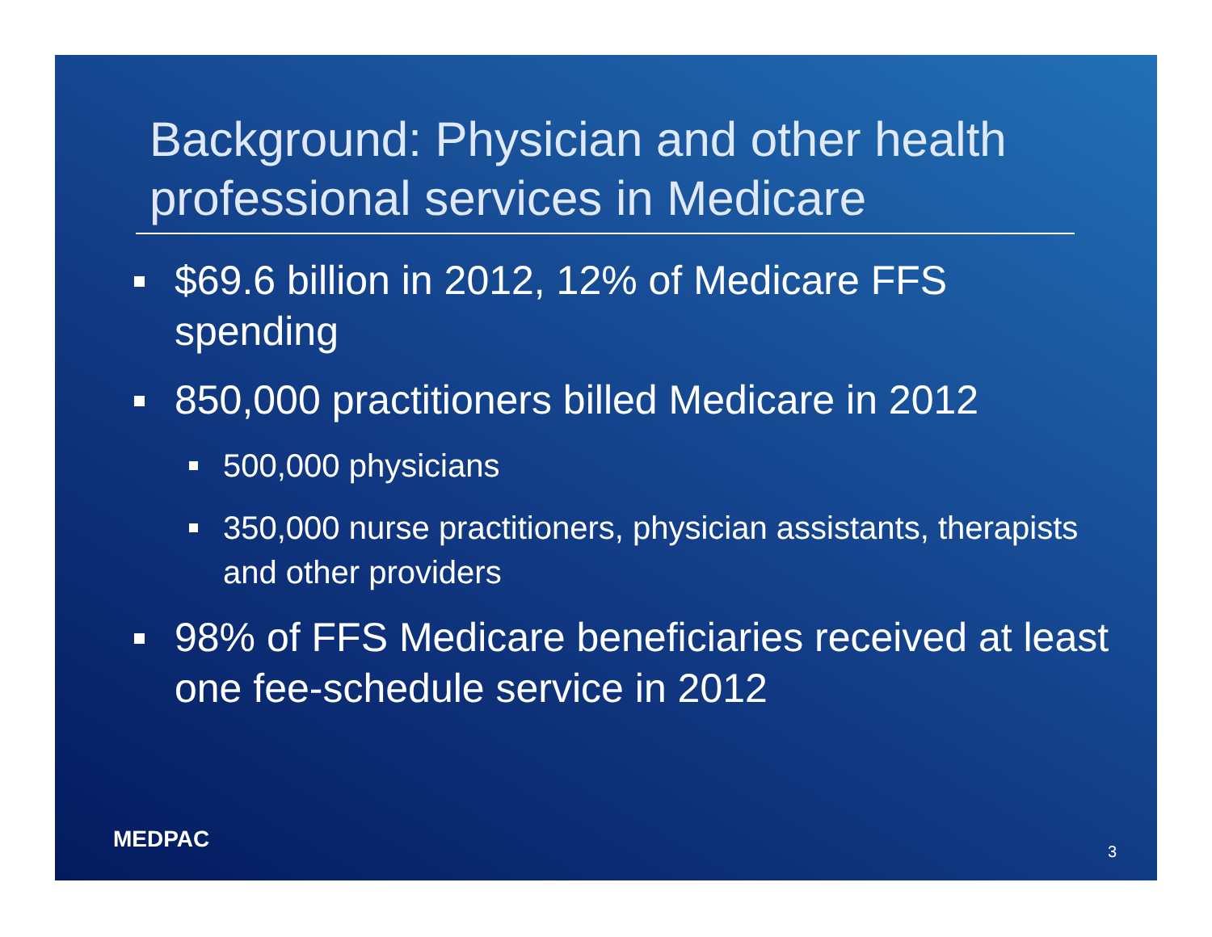Background: Physician and other health professional services in Medicare
$69.6 billion in 2012, 12% of Medicare FFS spending
850,000 practitioners billed Medicare in 2012
500,000 physicians
350,000 nurse practitioners, physician assistants, therapists and other providers
98% of FFS Medicare beneficiaries received at least one fee-schedule service in 2012
MEDPAC 3